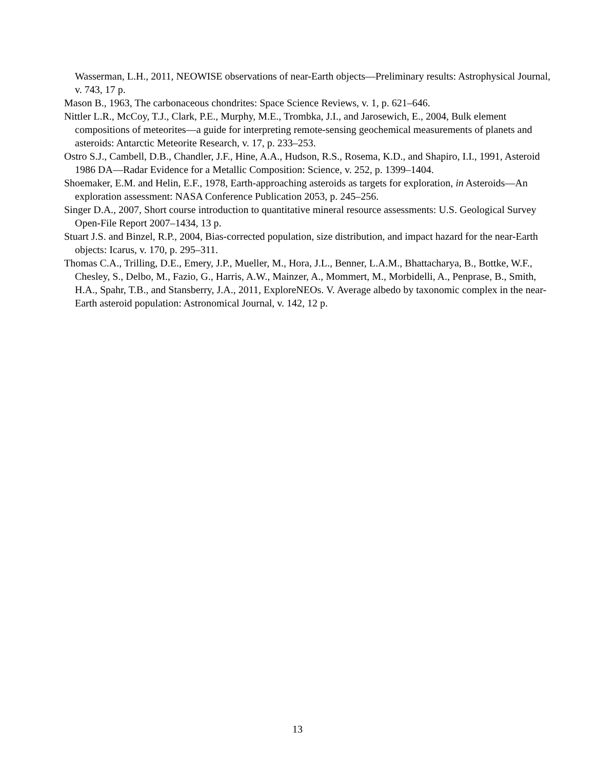Wasserman, L.H., 2011, NEOWISE observations of near-Earth objects—Preliminary results: Astrophysical Journal, v. 743, 17 p.
Mason B., 1963, The carbonaceous chondrites: Space Science Reviews, v. 1, p. 621–646.
Nittler L.R., McCoy, T.J., Clark, P.E., Murphy, M.E., Trombka, J.I., and Jarosewich, E., 2004, Bulk element compositions of meteorites—a guide for interpreting remote-sensing geochemical measurements of planets and asteroids: Antarctic Meteorite Research, v. 17, p. 233–253.
Ostro S.J., Cambell, D.B., Chandler, J.F., Hine, A.A., Hudson, R.S., Rosema, K.D., and Shapiro, I.I., 1991, Asteroid 1986 DA—Radar Evidence for a Metallic Composition: Science, v. 252, p. 1399–1404.
Shoemaker, E.M. and Helin, E.F., 1978, Earth-approaching asteroids as targets for exploration, in Asteroids—An exploration assessment: NASA Conference Publication 2053, p. 245–256.
Singer D.A., 2007, Short course introduction to quantitative mineral resource assessments: U.S. Geological Survey Open-File Report 2007–1434, 13 p.
Stuart J.S. and Binzel, R.P., 2004, Bias-corrected population, size distribution, and impact hazard for the near-Earth objects: Icarus, v. 170, p. 295–311.
Thomas C.A., Trilling, D.E., Emery, J.P., Mueller, M., Hora, J.L., Benner, L.A.M., Bhattacharya, B., Bottke, W.F., Chesley, S., Delbo, M., Fazio, G., Harris, A.W., Mainzer, A., Mommert, M., Morbidelli, A., Penprase, B., Smith, H.A., Spahr, T.B., and Stansberry, J.A., 2011, ExploreNEOs. V. Average albedo by taxonomic complex in the near-Earth asteroid population: Astronomical Journal, v. 142, 12 p.
13